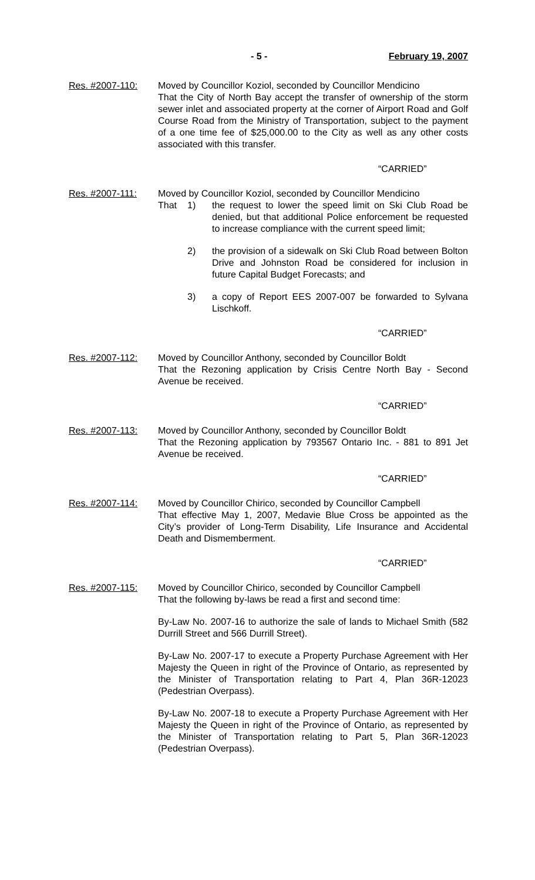- 5 - February 19, 2007
Res. #2007-110: Moved by Councillor Koziol, seconded by Councillor Mendicino
That the City of North Bay accept the transfer of ownership of the storm sewer inlet and associated property at the corner of Airport Road and Golf Course Road from the Ministry of Transportation, subject to the payment of a one time fee of $25,000.00 to the City as well as any other costs associated with this transfer.
“CARRIED”
Res. #2007-111: Moved by Councillor Koziol, seconded by Councillor Mendicino
That 1) the request to lower the speed limit on Ski Club Road be denied, but that additional Police enforcement be requested to increase compliance with the current speed limit;
2) the provision of a sidewalk on Ski Club Road between Bolton Drive and Johnston Road be considered for inclusion in future Capital Budget Forecasts; and
3) a copy of Report EES 2007-007 be forwarded to Sylvana Lischkoff.
“CARRIED”
Res. #2007-112: Moved by Councillor Anthony, seconded by Councillor Boldt
That the Rezoning application by Crisis Centre North Bay - Second Avenue be received.
“CARRIED”
Res. #2007-113: Moved by Councillor Anthony, seconded by Councillor Boldt
That the Rezoning application by 793567 Ontario Inc. - 881 to 891 Jet Avenue be received.
“CARRIED”
Res. #2007-114: Moved by Councillor Chirico, seconded by Councillor Campbell
That effective May 1, 2007, Medavie Blue Cross be appointed as the City’s provider of Long-Term Disability, Life Insurance and Accidental Death and Dismemberment.
“CARRIED”
Res. #2007-115: Moved by Councillor Chirico, seconded by Councillor Campbell
That the following by-laws be read a first and second time:
By-Law No. 2007-16 to authorize the sale of lands to Michael Smith (582 Durrill Street and 566 Durrill Street).
By-Law No. 2007-17 to execute a Property Purchase Agreement with Her Majesty the Queen in right of the Province of Ontario, as represented by the Minister of Transportation relating to Part 4, Plan 36R-12023 (Pedestrian Overpass).
By-Law No. 2007-18 to execute a Property Purchase Agreement with Her Majesty the Queen in right of the Province of Ontario, as represented by the Minister of Transportation relating to Part 5, Plan 36R-12023 (Pedestrian Overpass).